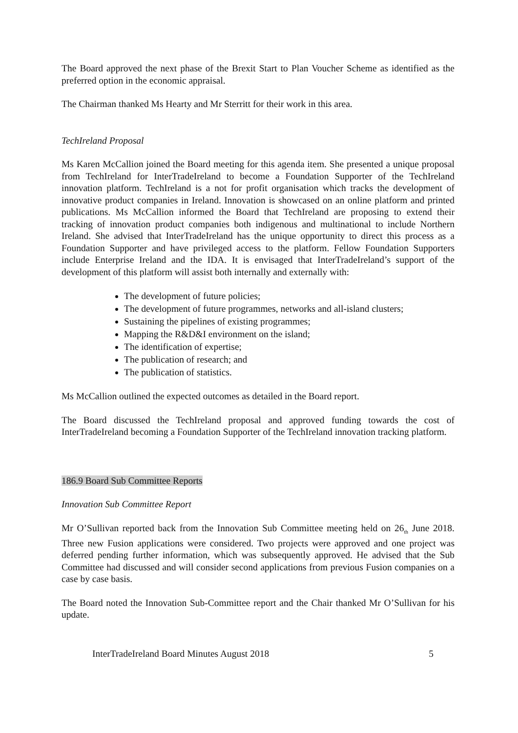The Board approved the next phase of the Brexit Start to Plan Voucher Scheme as identified as the preferred option in the economic appraisal.
The Chairman thanked Ms Hearty and Mr Sterritt for their work in this area.
TechIreland Proposal
Ms Karen McCallion joined the Board meeting for this agenda item. She presented a unique proposal from TechIreland for InterTradeIreland to become a Foundation Supporter of the TechIreland innovation platform. TechIreland is a not for profit organisation which tracks the development of innovative product companies in Ireland. Innovation is showcased on an online platform and printed publications. Ms McCallion informed the Board that TechIreland are proposing to extend their tracking of innovation product companies both indigenous and multinational to include Northern Ireland. She advised that InterTradeIreland has the unique opportunity to direct this process as a Foundation Supporter and have privileged access to the platform. Fellow Foundation Supporters include Enterprise Ireland and the IDA. It is envisaged that InterTradeIreland’s support of the development of this platform will assist both internally and externally with:
The development of future policies;
The development of future programmes, networks and all-island clusters;
Sustaining the pipelines of existing programmes;
Mapping the R&D&I environment on the island;
The identification of expertise;
The publication of research; and
The publication of statistics.
Ms McCallion outlined the expected outcomes as detailed in the Board report.
The Board discussed the TechIreland proposal and approved funding towards the cost of InterTradeIreland becoming a Foundation Supporter of the TechIreland innovation tracking platform.
186.9 Board Sub Committee Reports
Innovation Sub Committee Report
Mr O’Sullivan reported back from the Innovation Sub Committee meeting held on 26<sub>th</sub> June 2018. Three new Fusion applications were considered. Two projects were approved and one project was deferred pending further information, which was subsequently approved. He advised that the Sub Committee had discussed and will consider second applications from previous Fusion companies on a case by case basis.
The Board noted the Innovation Sub-Committee report and the Chair thanked Mr O’Sullivan for his update.
InterTradeIreland Board Minutes August 2018 5